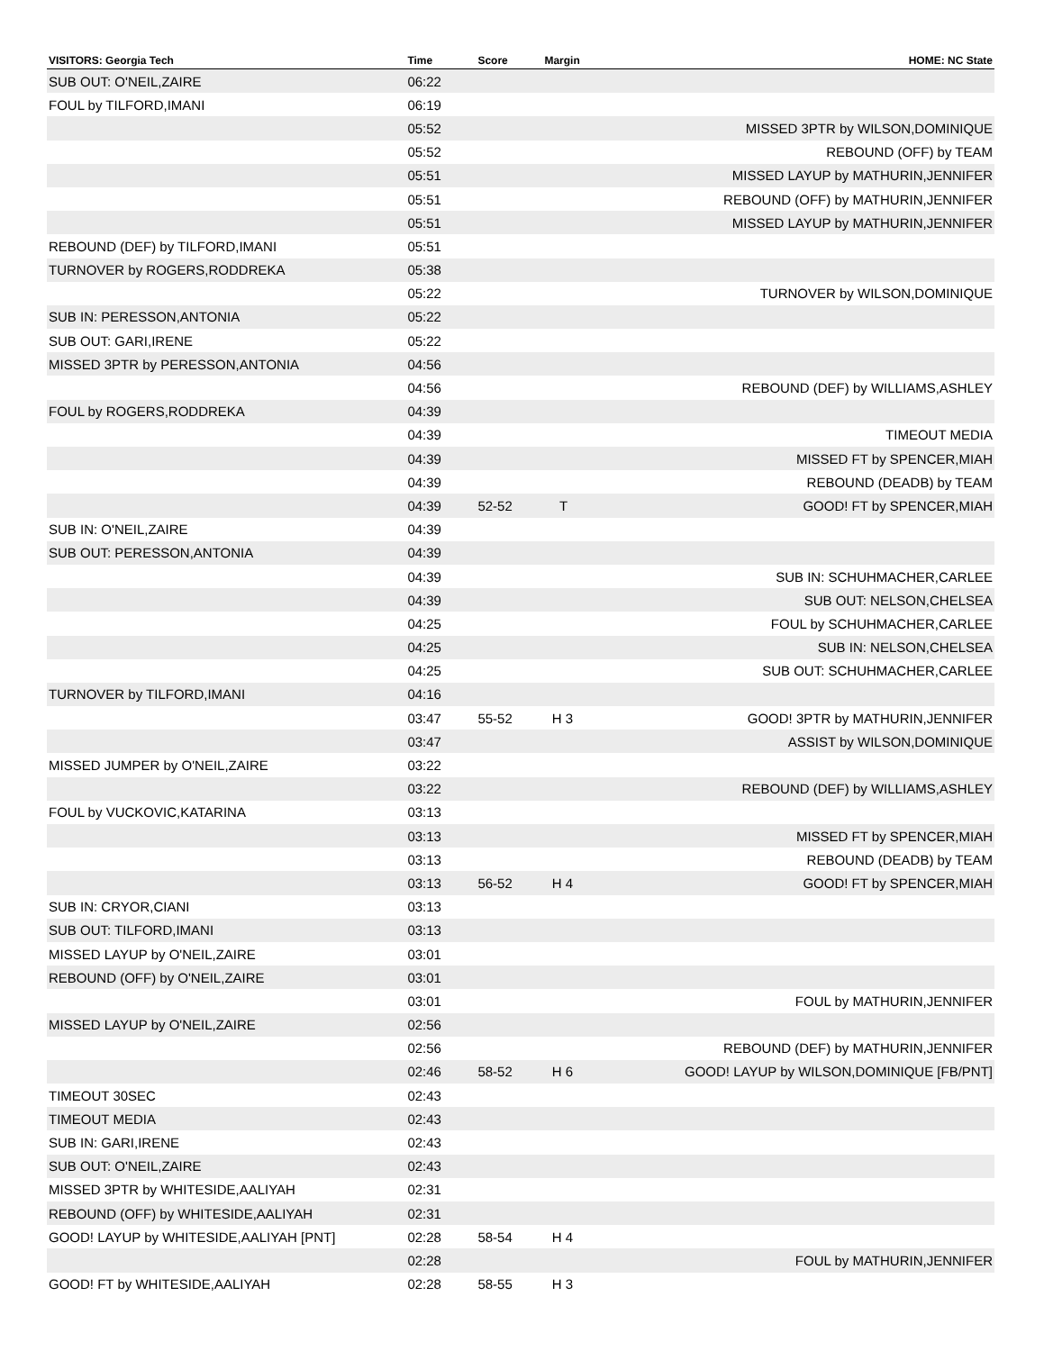| VISITORS: Georgia Tech | Time | Score | Margin | HOME: NC State |
| --- | --- | --- | --- | --- |
| SUB OUT: O'NEIL,ZAIRE | 06:22 | | | |
| FOUL by TILFORD,IMANI | 06:19 | | | |
| | 05:52 | | | MISSED 3PTR by WILSON,DOMINIQUE |
| | 05:52 | | | REBOUND (OFF) by TEAM |
| | 05:51 | | | MISSED LAYUP by MATHURIN,JENNIFER |
| | 05:51 | | | REBOUND (OFF) by MATHURIN,JENNIFER |
| | 05:51 | | | MISSED LAYUP by MATHURIN,JENNIFER |
| REBOUND (DEF) by TILFORD,IMANI | 05:51 | | | |
| TURNOVER by ROGERS,RODDREKA | 05:38 | | | |
| | 05:22 | | | TURNOVER by WILSON,DOMINIQUE |
| SUB IN: PERESSON,ANTONIA | 05:22 | | | |
| SUB OUT: GARI,IRENE | 05:22 | | | |
| MISSED 3PTR by PERESSON,ANTONIA | 04:56 | | | |
| | 04:56 | | | REBOUND (DEF) by WILLIAMS,ASHLEY |
| FOUL by ROGERS,RODDREKA | 04:39 | | | |
| | 04:39 | | | TIMEOUT MEDIA |
| | 04:39 | | | MISSED FT by SPENCER,MIAH |
| | 04:39 | | | REBOUND (DEADB) by TEAM |
| | 04:39 | 52-52 | T | GOOD! FT by SPENCER,MIAH |
| SUB IN: O'NEIL,ZAIRE | 04:39 | | | |
| SUB OUT: PERESSON,ANTONIA | 04:39 | | | |
| | 04:39 | | | SUB IN: SCHUHMACHER,CARLEE |
| | 04:39 | | | SUB OUT: NELSON,CHELSEA |
| | 04:25 | | | FOUL by SCHUHMACHER,CARLEE |
| | 04:25 | | | SUB IN: NELSON,CHELSEA |
| | 04:25 | | | SUB OUT: SCHUHMACHER,CARLEE |
| TURNOVER by TILFORD,IMANI | 04:16 | | | |
| | 03:47 | 55-52 | H 3 | GOOD! 3PTR by MATHURIN,JENNIFER |
| | 03:47 | | | ASSIST by WILSON,DOMINIQUE |
| MISSED JUMPER by O'NEIL,ZAIRE | 03:22 | | | |
| | 03:22 | | | REBOUND (DEF) by WILLIAMS,ASHLEY |
| FOUL by VUCKOVIC,KATARINA | 03:13 | | | |
| | 03:13 | | | MISSED FT by SPENCER,MIAH |
| | 03:13 | | | REBOUND (DEADB) by TEAM |
| | 03:13 | 56-52 | H 4 | GOOD! FT by SPENCER,MIAH |
| SUB IN: CRYOR,CIANI | 03:13 | | | |
| SUB OUT: TILFORD,IMANI | 03:13 | | | |
| MISSED LAYUP by O'NEIL,ZAIRE | 03:01 | | | |
| REBOUND (OFF) by O'NEIL,ZAIRE | 03:01 | | | |
| | 03:01 | | | FOUL by MATHURIN,JENNIFER |
| MISSED LAYUP by O'NEIL,ZAIRE | 02:56 | | | |
| | 02:56 | | | REBOUND (DEF) by MATHURIN,JENNIFER |
| | 02:46 | 58-52 | H 6 | GOOD! LAYUP by WILSON,DOMINIQUE [FB/PNT] |
| TIMEOUT 30SEC | 02:43 | | | |
| TIMEOUT MEDIA | 02:43 | | | |
| SUB IN: GARI,IRENE | 02:43 | | | |
| SUB OUT: O'NEIL,ZAIRE | 02:43 | | | |
| MISSED 3PTR by WHITESIDE,AALIYAH | 02:31 | | | |
| REBOUND (OFF) by WHITESIDE,AALIYAH | 02:31 | | | |
| GOOD! LAYUP by WHITESIDE,AALIYAH [PNT] | 02:28 | 58-54 | H 4 | |
| | 02:28 | | | FOUL by MATHURIN,JENNIFER |
| GOOD! FT by WHITESIDE,AALIYAH | 02:28 | 58-55 | H 3 | |